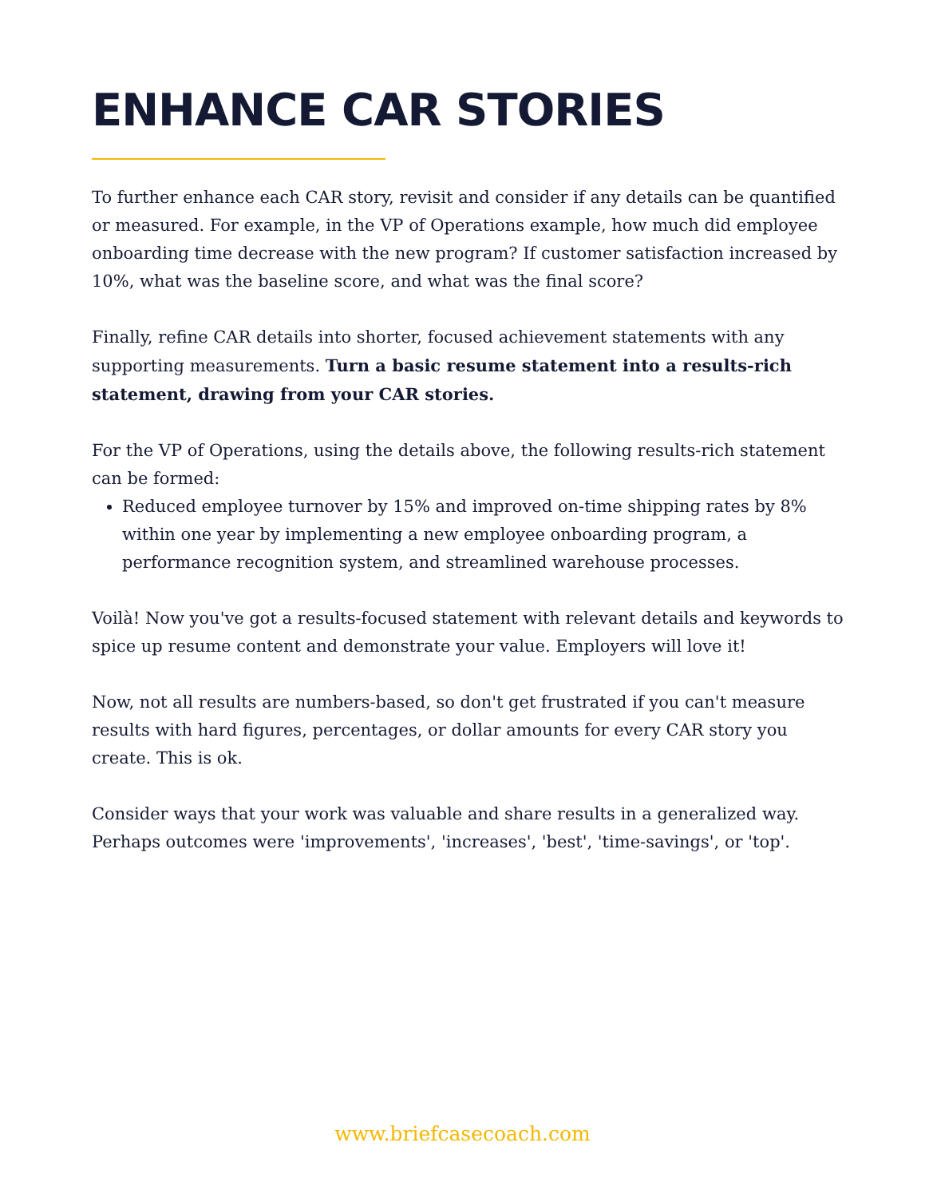ENHANCE CAR STORIES
To further enhance each CAR story, revisit and consider if any details can be quantified or measured. For example, in the VP of Operations example, how much did employee onboarding time decrease with the new program? If customer satisfaction increased by 10%, what was the baseline score, and what was the final score?
Finally, refine CAR details into shorter, focused achievement statements with any supporting measurements. Turn a basic resume statement into a results-rich statement, drawing from your CAR stories.
For the VP of Operations, using the details above, the following results-rich statement can be formed:
Reduced employee turnover by 15% and improved on-time shipping rates by 8% within one year by implementing a new employee onboarding program, a performance recognition system, and streamlined warehouse processes.
Voilà! Now you've got a results-focused statement with relevant details and keywords to spice up resume content and demonstrate your value. Employers will love it!
Now, not all results are numbers-based, so don't get frustrated if you can't measure results with hard figures, percentages, or dollar amounts for every CAR story you create. This is ok.
Consider ways that your work was valuable and share results in a generalized way. Perhaps outcomes were 'improvements', 'increases', 'best', 'time-savings', or 'top'.
www.briefcasecoach.com